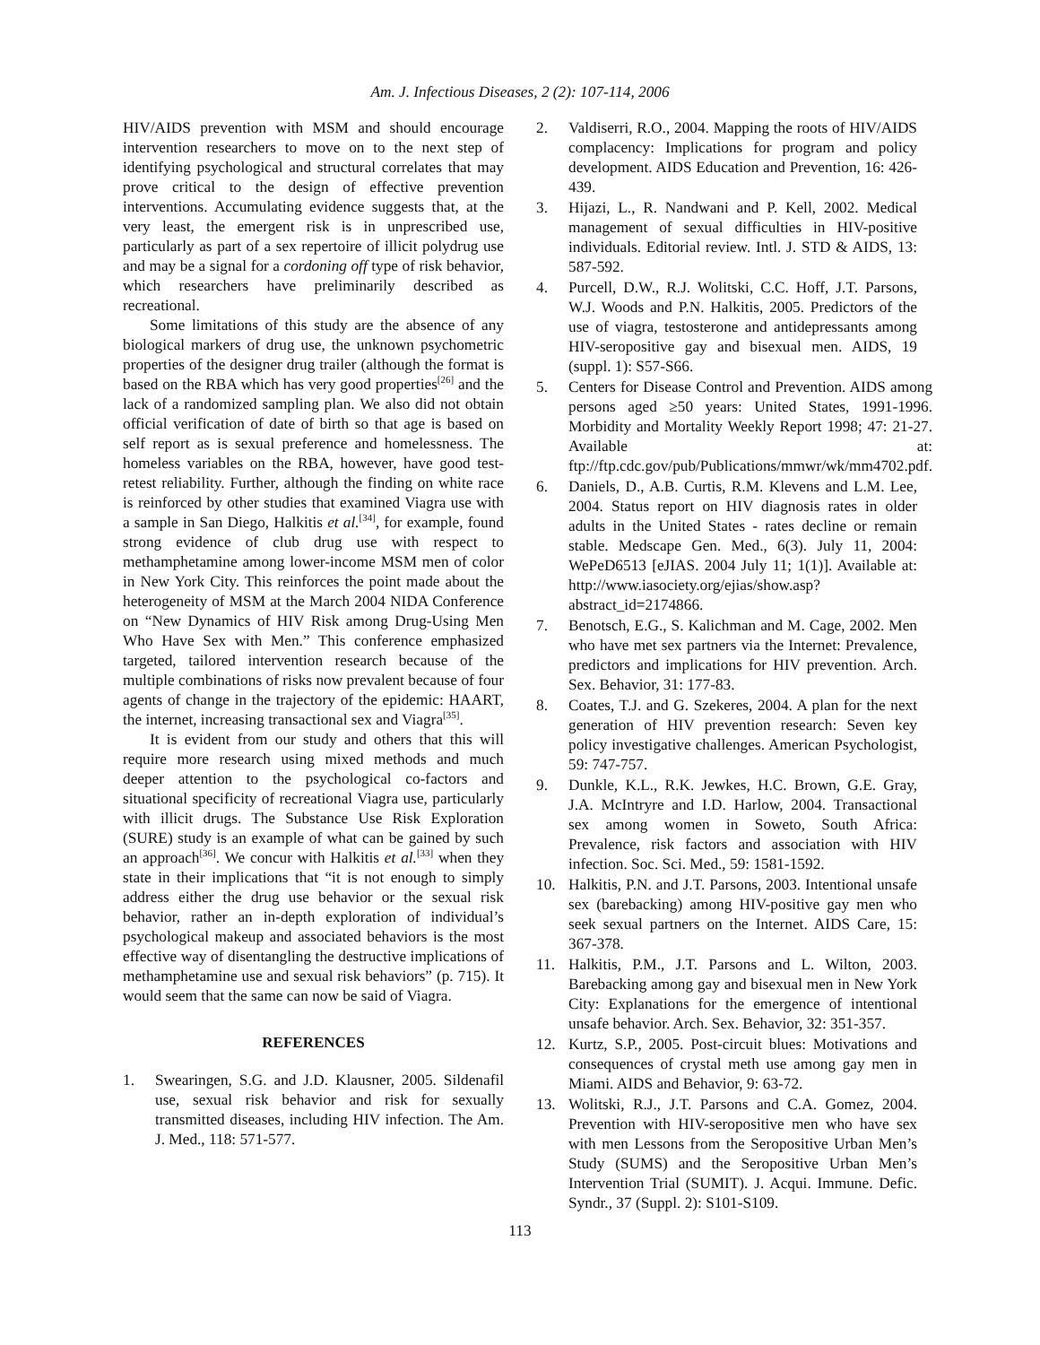Am. J. Infectious Diseases, 2 (2): 107-114, 2006
HIV/AIDS prevention with MSM and should encourage intervention researchers to move on to the next step of identifying psychological and structural correlates that may prove critical to the design of effective prevention interventions. Accumulating evidence suggests that, at the very least, the emergent risk is in unprescribed use, particularly as part of a sex repertoire of illicit polydrug use and may be a signal for a cordoning off type of risk behavior, which researchers have preliminarily described as recreational.
Some limitations of this study are the absence of any biological markers of drug use, the unknown psychometric properties of the designer drug trailer (although the format is based on the RBA which has very good properties<sup>[26]</sup> and the lack of a randomized sampling plan. We also did not obtain official verification of date of birth so that age is based on self report as is sexual preference and homelessness. The homeless variables on the RBA, however, have good test-retest reliability. Further, although the finding on white race is reinforced by other studies that examined Viagra use with a sample in San Diego, Halkitis et al.<sup>[34]</sup>, for example, found strong evidence of club drug use with respect to methamphetamine among lower-income MSM men of color in New York City. This reinforces the point made about the heterogeneity of MSM at the March 2004 NIDA Conference on “New Dynamics of HIV Risk among Drug-Using Men Who Have Sex with Men.” This conference emphasized targeted, tailored intervention research because of the multiple combinations of risks now prevalent because of four agents of change in the trajectory of the epidemic: HAART, the internet, increasing transactional sex and Viagra<sup>[35]</sup>.
It is evident from our study and others that this will require more research using mixed methods and much deeper attention to the psychological co-factors and situational specificity of recreational Viagra use, particularly with illicit drugs. The Substance Use Risk Exploration (SURE) study is an example of what can be gained by such an approach<sup>[36]</sup>. We concur with Halkitis et al.<sup>[33]</sup> when they state in their implications that “it is not enough to simply address either the drug use behavior or the sexual risk behavior, rather an in-depth exploration of individual’s psychological makeup and associated behaviors is the most effective way of disentangling the destructive implications of methamphetamine use and sexual risk behaviors” (p. 715). It would seem that the same can now be said of Viagra.
REFERENCES
1. Swearingen, S.G. and J.D. Klausner, 2005. Sildenafil use, sexual risk behavior and risk for sexually transmitted diseases, including HIV infection. The Am. J. Med., 118: 571-577.
2. Valdiserri, R.O., 2004. Mapping the roots of HIV/AIDS complacency: Implications for program and policy development. AIDS Education and Prevention, 16: 426-439.
3. Hijazi, L., R. Nandwani and P. Kell, 2002. Medical management of sexual difficulties in HIV-positive individuals. Editorial review. Intl. J. STD & AIDS, 13: 587-592.
4. Purcell, D.W., R.J. Wolitski, C.C. Hoff, J.T. Parsons, W.J. Woods and P.N. Halkitis, 2005. Predictors of the use of viagra, testosterone and antidepressants among HIV-seropositive gay and bisexual men. AIDS, 19 (suppl. 1): S57-S66.
5. Centers for Disease Control and Prevention. AIDS among persons aged ≥50 years: United States, 1991-1996. Morbidity and Mortality Weekly Report 1998; 47: 21-27. Available at: ftp://ftp.cdc.gov/pub/Publications/mmwr/wk/mm4702.pdf.
6. Daniels, D., A.B. Curtis, R.M. Klevens and L.M. Lee, 2004. Status report on HIV diagnosis rates in older adults in the United States - rates decline or remain stable. Medscape Gen. Med., 6(3). July 11, 2004: WePeD6513 [eJIAS. 2004 July 11; 1(1)]. Available at: http://www.iasociety.org/ejias/show.asp?abstract_id=2174866.
7. Benotsch, E.G., S. Kalichman and M. Cage, 2002. Men who have met sex partners via the Internet: Prevalence, predictors and implications for HIV prevention. Arch. Sex. Behavior, 31: 177-83.
8. Coates, T.J. and G. Szekeres, 2004. A plan for the next generation of HIV prevention research: Seven key policy investigative challenges. American Psychologist, 59: 747-757.
9. Dunkle, K.L., R.K. Jewkes, H.C. Brown, G.E. Gray, J.A. McIntryre and I.D. Harlow, 2004. Transactional sex among women in Soweto, South Africa: Prevalence, risk factors and association with HIV infection. Soc. Sci. Med., 59: 1581-1592.
10. Halkitis, P.N. and J.T. Parsons, 2003. Intentional unsafe sex (barebacking) among HIV-positive gay men who seek sexual partners on the Internet. AIDS Care, 15: 367-378.
11. Halkitis, P.M., J.T. Parsons and L. Wilton, 2003. Barebacking among gay and bisexual men in New York City: Explanations for the emergence of intentional unsafe behavior. Arch. Sex. Behavior, 32: 351-357.
12. Kurtz, S.P., 2005. Post-circuit blues: Motivations and consequences of crystal meth use among gay men in Miami. AIDS and Behavior, 9: 63-72.
13. Wolitski, R.J., J.T. Parsons and C.A. Gomez, 2004. Prevention with HIV-seropositive men who have sex with men Lessons from the Seropositive Urban Men’s Study (SUMS) and the Seropositive Urban Men’s Intervention Trial (SUMIT). J. Acqui. Immune. Defic. Syndr., 37 (Suppl. 2): S101-S109.
113